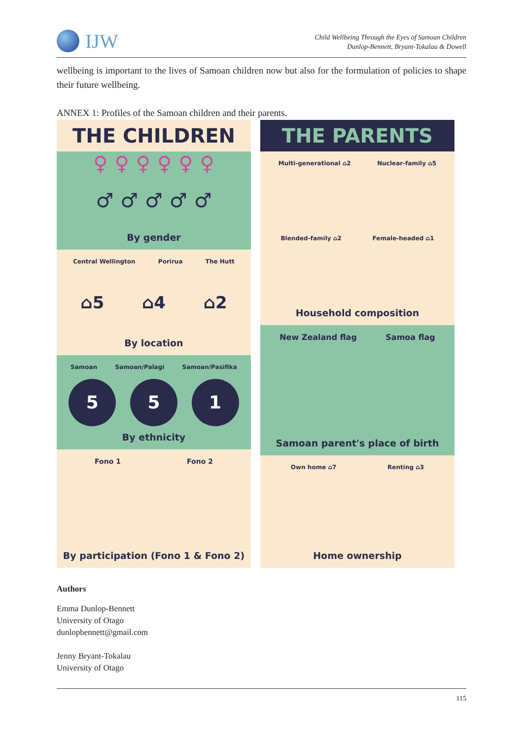IJW
Child Wellbeing Through the Eyes of Samoan Children
Dunlop-Bennett, Bryant-Tokalau & Dowell
wellbeing is important to the lives of Samoan children now but also for the formulation of policies to shape their future wellbeing.
ANNEX 1: Profiles of the Samoan children and their parents.
THE CHILDREN
♀ ♀ ♀ ♀ ♀ ♀
♂ ♂ ♂ ♂ ♂
By gender
Central Wellington Porirua The Hutt
⌂5 ⌂4 ⌂2
By location
Samoan Samoan/Palagi Samoan/Pasifika
5 5 1
By ethnicity
Fono 1 Fono 2
By participation (Fono 1 & Fono 2)
THE PARENTS
Multi-generational ⌂2 Nuclear-family ⌂5
Blended-family ⌂2 Female-headed ⌂1
Household composition
New Zealand flag Samoa flag
Samoan parent's place of birth
Own home ⌂7 Renting ⌂3
Home ownership
Authors
Emma Dunlop-Bennett
University of Otago
dunlopbennett@gmail.com
Jenny Bryant-Tokalau
University of Otago
115